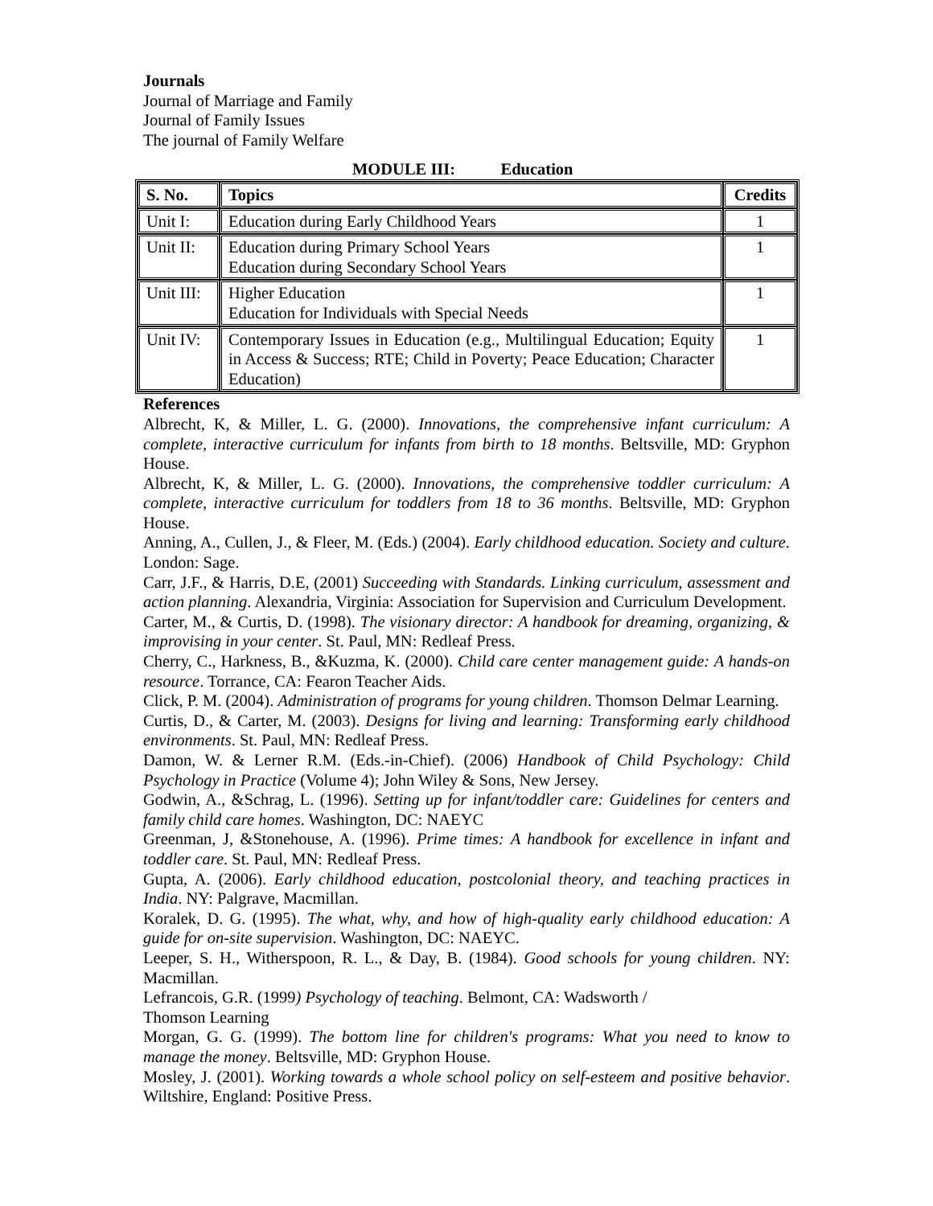Journals
Journal of Marriage and Family
Journal of Family Issues
The journal of Family Welfare
MODULE III: Education
| S. No. | Topics | Credits |
| --- | --- | --- |
| Unit I: | Education during Early Childhood Years | 1 |
| Unit II: | Education during Primary School Years Education during Secondary School Years | 1 |
| Unit III: | Higher Education Education for Individuals with Special Needs | 1 |
| Unit IV: | Contemporary Issues in Education (e.g., Multilingual Education; Equity in Access & Success; RTE; Child in Poverty; Peace Education; Character Education) | 1 |
References
Albrecht, K, & Miller, L. G. (2000). Innovations, the comprehensive infant curriculum: A complete, interactive curriculum for infants from birth to 18 months. Beltsville, MD: Gryphon House.
Albrecht, K, & Miller, L. G. (2000). Innovations, the comprehensive toddler curriculum: A complete, interactive curriculum for toddlers from 18 to 36 months. Beltsville, MD: Gryphon House.
Anning, A., Cullen, J., & Fleer, M. (Eds.) (2004). Early childhood education. Society and culture. London: Sage.
Carr, J.F., & Harris, D.E, (2001) Succeeding with Standards. Linking curriculum, assessment and action planning. Alexandria, Virginia: Association for Supervision and Curriculum Development.
Carter, M., & Curtis, D. (1998). The visionary director: A handbook for dreaming, organizing, & improvising in your center. St. Paul, MN: Redleaf Press.
Cherry, C., Harkness, B., &Kuzma, K. (2000). Child care center management guide: A hands-on resource. Torrance, CA: Fearon Teacher Aids.
Click, P. M. (2004). Administration of programs for young children. Thomson Delmar Learning.
Curtis, D., & Carter, M. (2003). Designs for living and learning: Transforming early childhood environments. St. Paul, MN: Redleaf Press.
Damon, W. & Lerner R.M. (Eds.-in-Chief). (2006) Handbook of Child Psychology: Child Psychology in Practice (Volume 4); John Wiley & Sons, New Jersey.
Godwin, A., &Schrag, L. (1996). Setting up for infant/toddler care: Guidelines for centers and family child care homes. Washington, DC: NAEYC
Greenman, J, &Stonehouse, A. (1996). Prime times: A handbook for excellence in infant and toddler care. St. Paul, MN: Redleaf Press.
Gupta, A. (2006). Early childhood education, postcolonial theory, and teaching practices in India. NY: Palgrave, Macmillan.
Koralek, D. G. (1995). The what, why, and how of high-quality early childhood education: A guide for on-site supervision. Washington, DC: NAEYC.
Leeper, S. H., Witherspoon, R. L., & Day, B. (1984). Good schools for young children. NY: Macmillan.
Lefrancois, G.R. (1999) Psychology of teaching. Belmont, CA: Wadsworth /
Thomson Learning
Morgan, G. G. (1999). The bottom line for children's programs: What you need to know to manage the money. Beltsville, MD: Gryphon House.
Mosley, J. (2001). Working towards a whole school policy on self-esteem and positive behavior. Wiltshire, England: Positive Press.